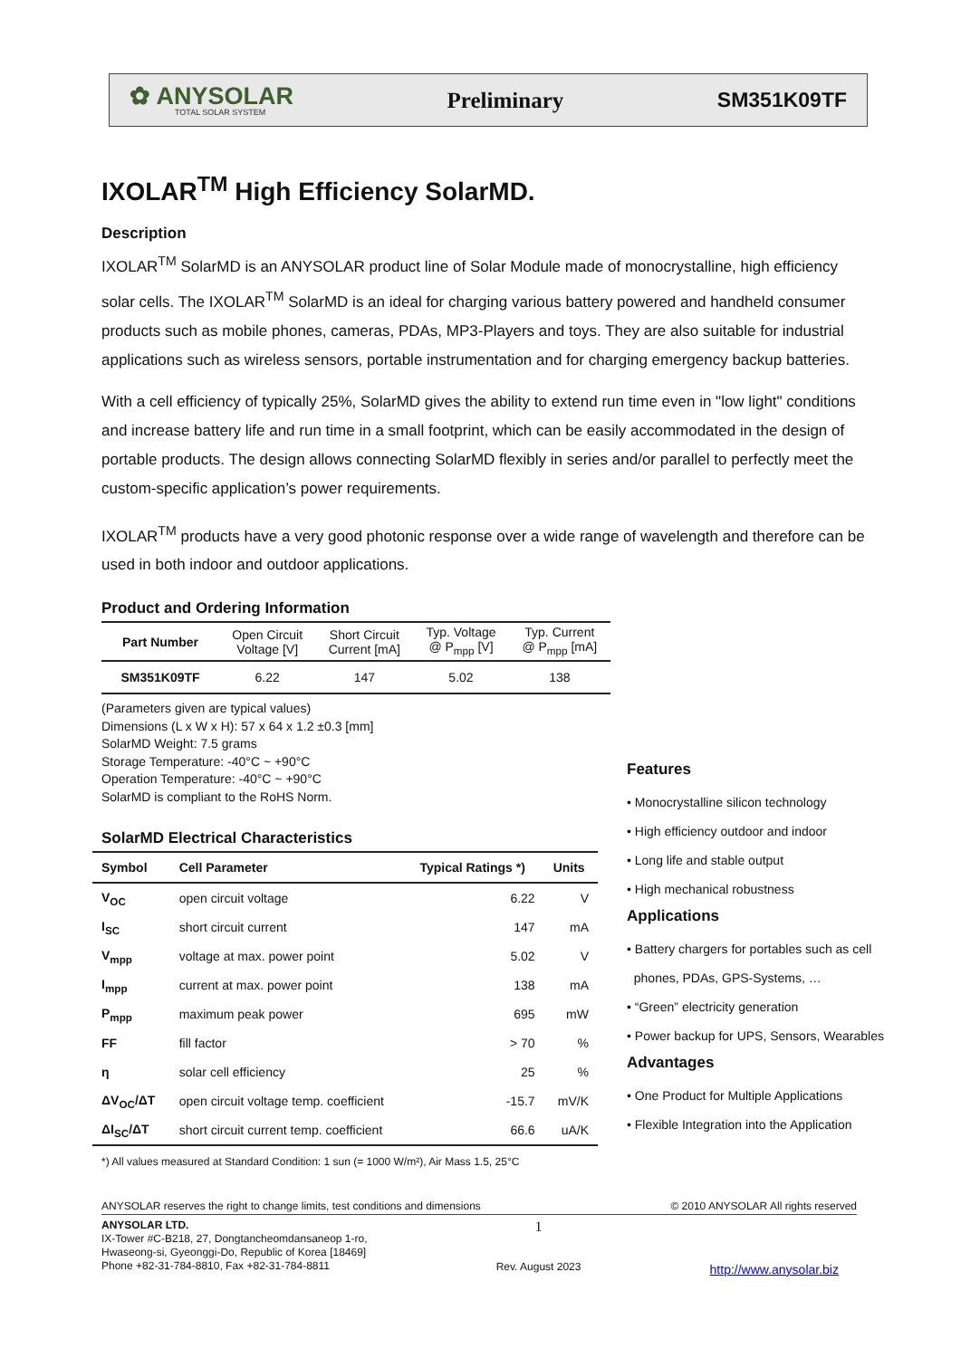✿ ANYSOLAR
TOTAL SOLAR SYSTEM
Preliminary SM351K09TF
IXOLAR<sup>TM</sup> High Efficiency SolarMD.
Description
IXOLAR<sup>TM</sup> SolarMD is an ANYSOLAR product line of Solar Module made of monocrystalline, high efficiency solar cells. The IXOLAR<sup>TM</sup> SolarMD is an ideal for charging various battery powered and handheld consumer products such as mobile phones, cameras, PDAs, MP3-Players and toys. They are also suitable for industrial applications such as wireless sensors, portable instrumentation and for charging emergency backup batteries.
With a cell efficiency of typically 25%, SolarMD gives the ability to extend run time even in "low light" conditions and increase battery life and run time in a small footprint, which can be easily accommodated in the design of portable products. The design allows connecting SolarMD flexibly in series and/or parallel to perfectly meet the custom-specific application’s power requirements.
IXOLAR<sup>TM</sup> products have a very good photonic response over a wide range of wavelength and therefore can be used in both indoor and outdoor applications.
Product and Ordering Information
| Part Number | Open Circuit Voltage [V] | Short Circuit Current [mA] | Typ. Voltage @ P<sub>mpp</sub> [V] | Typ. Current @ P<sub>mpp</sub> [mA] |
| --- | --- | --- | --- | --- |
| SM351K09TF | 6.22 | 147 | 5.02 | 138 |
(Parameters given are typical values)
Dimensions (L x W x H): 57 x 64 x 1.2 ±0.3 [mm]
SolarMD Weight: 7.5 grams
Storage Temperature: -40°C ~ +90°C
Operation Temperature: -40°C ~ +90°C
SolarMD is compliant to the RoHS Norm.
SolarMD Electrical Characteristics
| Symbol | Cell Parameter | Typical Ratings *) | Units |
| --- | --- | --- | --- |
| V<sub>OC</sub> | open circuit voltage | 6.22 | V |
| I<sub>SC</sub> | short circuit current | 147 | mA |
| V<sub>mpp</sub> | voltage at max. power point | 5.02 | V |
| I<sub>mpp</sub> | current at max. power point | 138 | mA |
| P<sub>mpp</sub> | maximum peak power | 695 | mW |
| FF | fill factor | > 70 | % |
| η | solar cell efficiency | 25 | % |
| ΔV<sub>OC</sub>/ΔT | open circuit voltage temp. coefficient | -15.7 | mV/K |
| ΔI<sub>SC</sub>/ΔT | short circuit current temp. coefficient | 66.6 | uA/K |
*) All values measured at Standard Condition: 1 sun (= 1000 W/m²), Air Mass 1.5, 25°C
Features
• Monocrystalline silicon technology
• High efficiency outdoor and indoor
• Long life and stable output
• High mechanical robustness
Applications
• Battery chargers for portables such as cell
phones, PDAs, GPS-Systems, …
• “Green” electricity generation
• Power backup for UPS, Sensors, Wearables
Advantages
• One Product for Multiple Applications
• Flexible Integration into the Application
ANYSOLAR reserves the right to change limits, test conditions and dimensions © 2010 ANYSOLAR All rights reserved
ANYSOLAR LTD.
IX-Tower #C-B218, 27, Dongtancheomdansaneop 1-ro,
Hwaseong-si, Gyeonggi-Do, Republic of Korea [18469]
Phone +82-31-784-8810, Fax +82-31-784-8811
1
Rev. August 2023
http://www.anysolar.biz